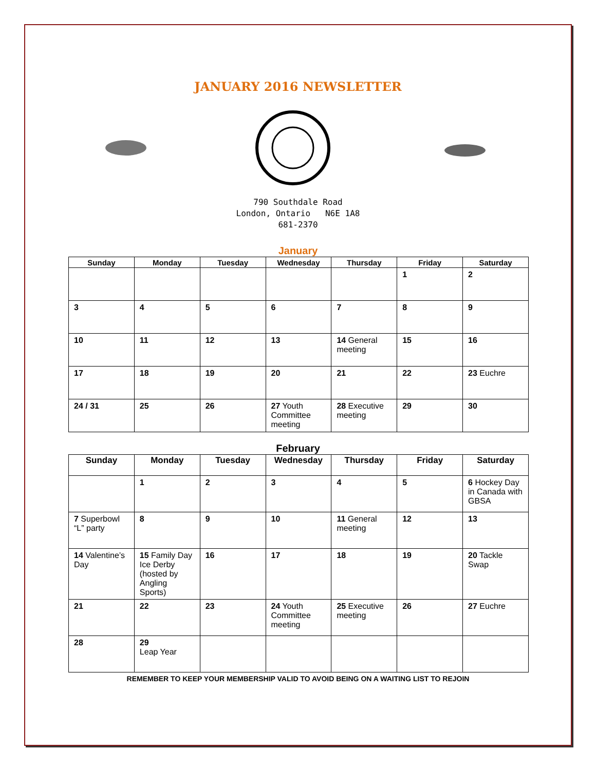JANUARY 2016 NEWSLETTER
790 Southdale Road
London, Ontario N6E 1A8
681-2370
January
| Sunday | Monday | Tuesday | Wednesday | Thursday | Friday | Saturday |
| --- | --- | --- | --- | --- | --- | --- |
| | | | | | 1 | 2 |
| 3 | 4 | 5 | 6 | 7 | 8 | 9 |
| 10 | 11 | 12 | 13 | 14 General meeting | 15 | 16 |
| 17 | 18 | 19 | 20 | 21 | 22 | 23 Euchre |
| 24 / 31 | 25 | 26 | 27 Youth Committee meeting | 28 Executive meeting | 29 | 30 |
February
| Sunday | Monday | Tuesday | Wednesday | Thursday | Friday | Saturday |
| --- | --- | --- | --- | --- | --- | --- |
| | 1 | 2 | 3 | 4 | 5 | 6 Hockey Day in Canada with GBSA |
| 7 Superbowl “L” party | 8 | 9 | 10 | 11 General meeting | 12 | 13 |
| 14 Valentine’s Day | 15 Family Day Ice Derby (hosted by Angling Sports) | 16 | 17 | 18 | 19 | 20 Tackle Swap |
| 21 | 22 | 23 | 24 Youth Committee meeting | 25 Executive meeting | 26 | 27 Euchre |
| 28 | 29 Leap Year | | | | | |
REMEMBER TO KEEP YOUR MEMBERSHIP VALID TO AVOID BEING ON A WAITING LIST TO REJOIN